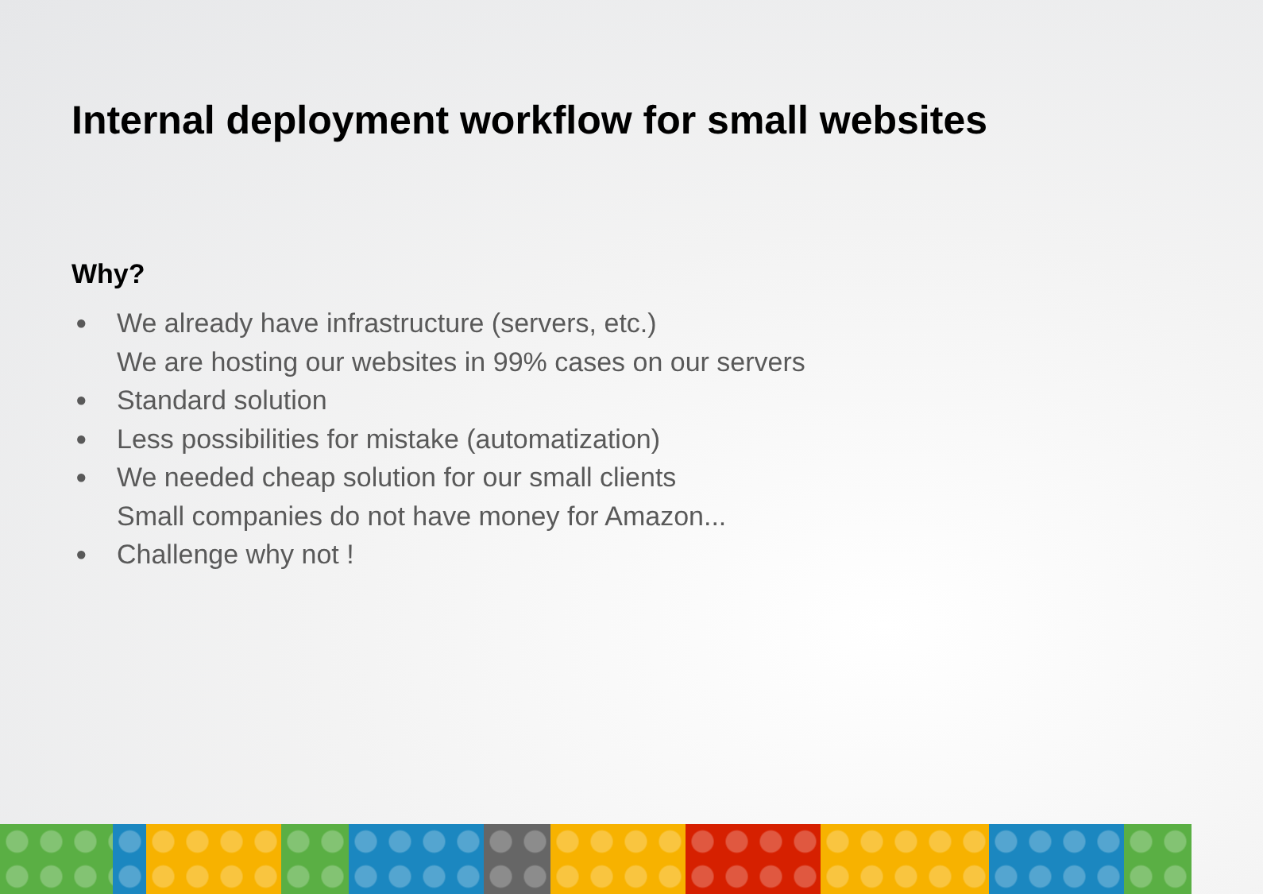Internal deployment workflow for small websites
Why?
● We already have infrastructure (servers, etc.)
We are hosting our websites in 99% cases on our servers
● Standard solution
● Less possibilities for mistake (automatization)
● We needed cheap solution for our small clients
Small companies do not have money for Amazon...
● Challenge why not !